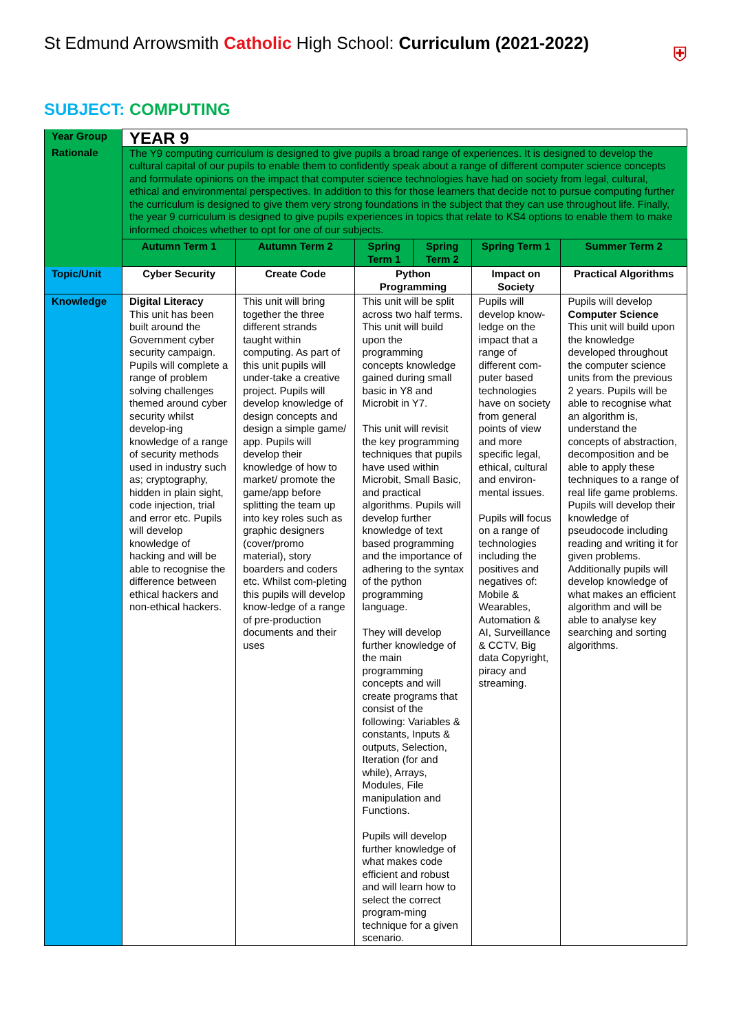St Edmund Arrowsmith Catholic High School: Curriculum (2021-2022)
⛨
SUBJECT: COMPUTING
| Year Group | YEAR 9 | | | | | |
| Rationale | The Y9 computing curriculum is designed to give pupils a broad range of experiences. It is designed to develop the cultural capital of our pupils to enable them to confidently speak about a range of different computer science concepts and formulate opinions on the impact that computer science technologies have had on society from legal, cultural, ethical and environmental perspectives. In addition to this for those learners that decide not to pursue computing further the curriculum is designed to give them very strong foundations in the subject that they can use throughout life. Finally, the year 9 curriculum is designed to give pupils experiences in topics that relate to KS4 options to enable them to make informed choices whether to opt for one of our subjects. | | | | | |
| | Autumn Term 1 | Autumn Term 2 | Spring Term 1 | Spring Term 2 | Spring Term 1 | Summer Term 2 |
| Topic/Unit | Cyber Security | Create Code | Python Programming | | Impact on Society | Practical Algorithms |
| Knowledge | Digital Literacy This unit has been built around the Government cyber security campaign. Pupils will complete a range of problem solving challenges themed around cyber security whilst develop-ing knowledge of a range of security methods used in industry such as; cryptography, hidden in plain sight, code injection, trial and error etc. Pupils will develop knowledge of hacking and will be able to recognise the difference between ethical hackers and non-ethical hackers. | This unit will bring together the three different strands taught within computing. As part of this unit pupils will under-take a creative project. Pupils will develop knowledge of design concepts and design a simple game/ app. Pupils will develop their knowledge of how to market/ promote the game/app before splitting the team up into key roles such as graphic designers (cover/promo material), story boarders and coders etc. Whilst com-pleting this pupils will develop know-ledge of a range of pre-production documents and their uses | This unit will be split across two half terms. This unit will build upon the programming concepts knowledge gained during small basic in Y8 and Microbit in Y7. This unit will revisit the key programming techniques that pupils have used within Microbit, Small Basic, and practical algorithms. Pupils will develop further knowledge of text based programming and the importance of adhering to the syntax of the python programming language. They will develop further knowledge of the main programming concepts and will create programs that consist of the following: Variables & constants, Inputs & outputs, Selection, Iteration (for and while), Arrays, Modules, File manipulation and Functions. Pupils will develop further knowledge of what makes code efficient and robust and will learn how to select the correct program-ming technique for a given scenario. | | Pupils will develop know-ledge on the impact that a range of different com-puter based technologies have on society from general points of view and more specific legal, ethical, cultural and environ-mental issues. Pupils will focus on a range of technologies including the positives and negatives of: Mobile & Wearables, Automation & AI, Surveillance & CCTV, Big data Copyright, piracy and streaming. | Pupils will develop Computer Science This unit will build upon the knowledge developed throughout the computer science units from the previous 2 years. Pupils will be able to recognise what an algorithm is, understand the concepts of abstraction, decomposition and be able to apply these techniques to a range of real life game problems. Pupils will develop their knowledge of pseudocode including reading and writing it for given problems. Additionally pupils will develop knowledge of what makes an efficient algorithm and will be able to analyse key searching and sorting algorithms. |